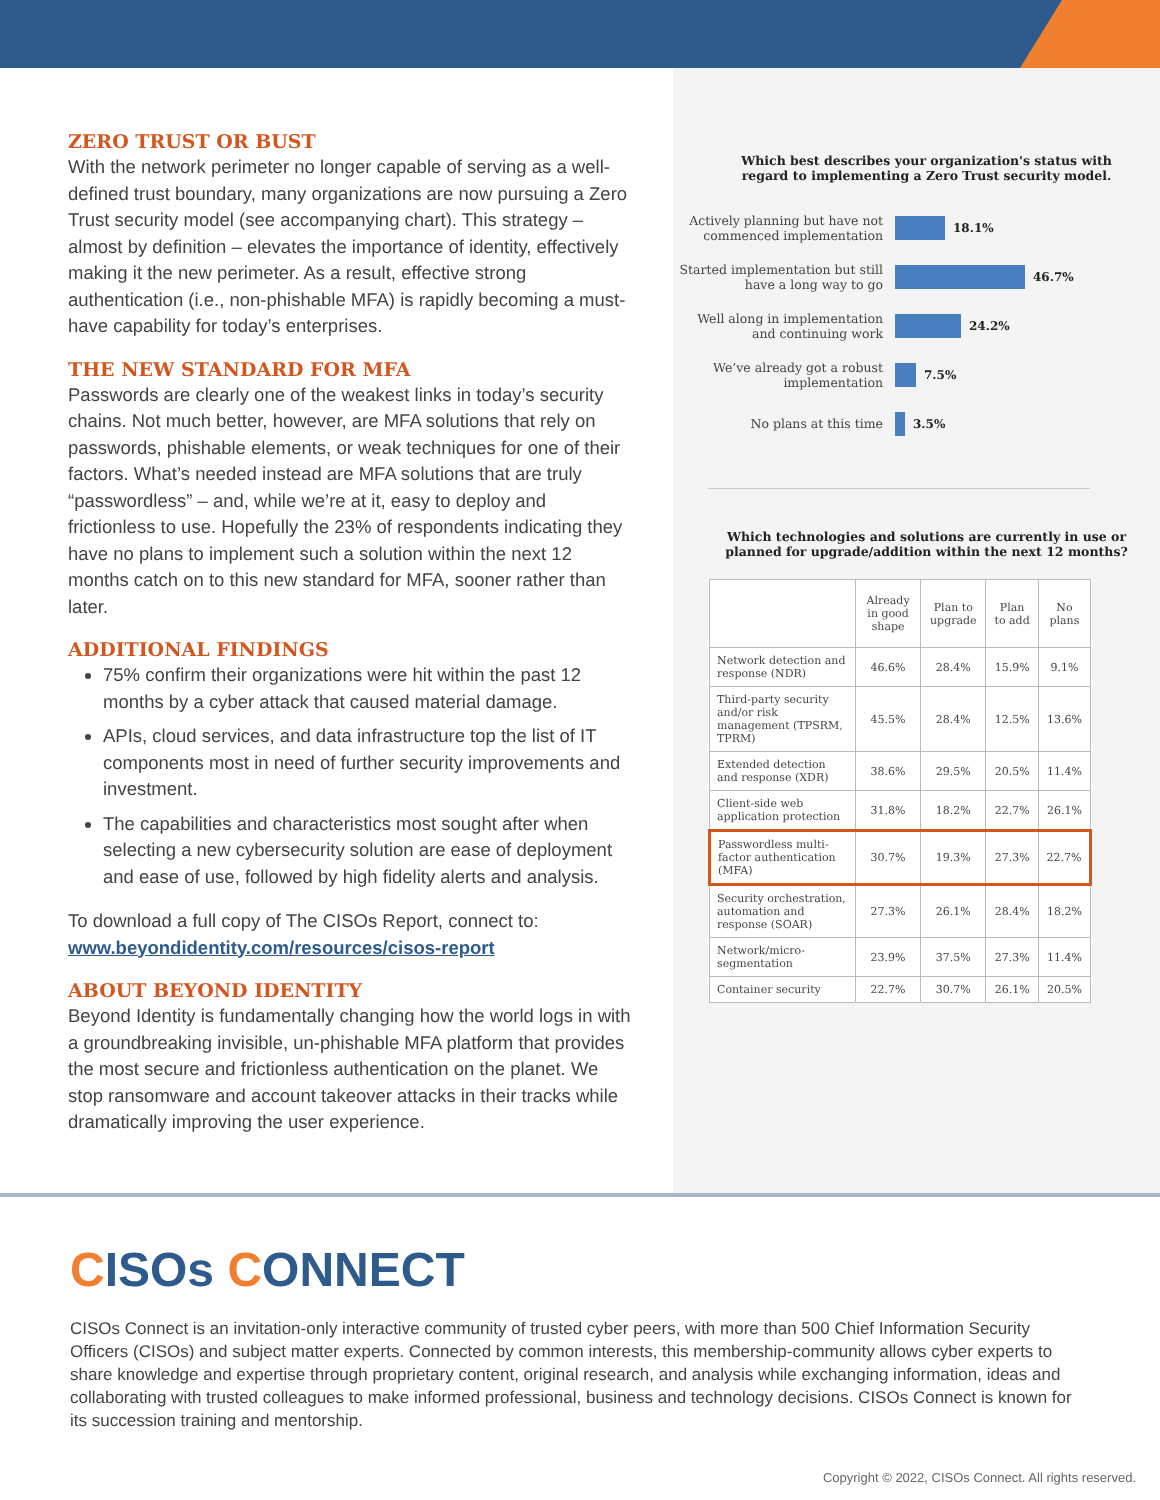ZERO TRUST OR BUST
With the network perimeter no longer capable of serving as a well-defined trust boundary, many organizations are now pursuing a Zero Trust security model (see accompanying chart). This strategy – almost by definition – elevates the importance of identity, effectively making it the new perimeter. As a result, effective strong authentication (i.e., non-phishable MFA) is rapidly becoming a must-have capability for today’s enterprises.
THE NEW STANDARD FOR MFA
Passwords are clearly one of the weakest links in today’s security chains. Not much better, however, are MFA solutions that rely on passwords, phishable elements, or weak techniques for one of their factors. What’s needed instead are MFA solutions that are truly “passwordless” – and, while we’re at it, easy to deploy and frictionless to use. Hopefully the 23% of respondents indicating they have no plans to implement such a solution within the next 12 months catch on to this new standard for MFA, sooner rather than later.
ADDITIONAL FINDINGS
75% confirm their organizations were hit within the past 12 months by a cyber attack that caused material damage.
APIs, cloud services, and data infrastructure top the list of IT components most in need of further security improvements and investment.
The capabilities and characteristics most sought after when selecting a new cybersecurity solution are ease of deployment and ease of use, followed by high fidelity alerts and analysis.
To download a full copy of The CISOs Report, connect to:
www.beyondidentity.com/resources/cisos-report
ABOUT BEYOND IDENTITY
Beyond Identity is fundamentally changing how the world logs in with a groundbreaking invisible, un-phishable MFA platform that provides the most secure and frictionless authentication on the planet. We stop ransomware and account takeover attacks in their tracks while dramatically improving the user experience.
Which best describes your organization's status with regard to implementing a Zero Trust security model.
Actively planning but have not commenced implementation
18.1%
Started implementation but still have a long way to go
46.7%
Well along in implementation and continuing work
24.2%
We’ve already got a robust implementation
7.5%
No plans at this time 3.5%
Which technologies and solutions are currently in use or planned for upgrade/addition within the next 12 months?
| | Already in good shape | Plan to upgrade | Plan to add | No plans |
| --- | --- | --- | --- | --- |
| Network detection and response (NDR) | 46.6% | 28.4% | 15.9% | 9.1% |
| Third-party security and/or risk management (TPSRM, TPRM) | 45.5% | 28.4% | 12.5% | 13.6% |
| Extended detection and response (XDR) | 38.6% | 29.5% | 20.5% | 11.4% |
| Client-side web application protection | 31.8% | 18.2% | 22.7% | 26.1% |
| Passwordless multi-factor authentication (MFA) | 30.7% | 19.3% | 27.3% | 22.7% |
| Security orchestration, automation and response (SOAR) | 27.3% | 26.1% | 28.4% | 18.2% |
| Network/micro-segmentation | 23.9% | 37.5% | 27.3% | 11.4% |
| Container security | 22.7% | 30.7% | 26.1% | 20.5% |
CISOs CONNECT
CISOs Connect is an invitation-only interactive community of trusted cyber peers, with more than 500 Chief Information Security Officers (CISOs) and subject matter experts. Connected by common interests, this membership-community allows cyber experts to share knowledge and expertise through proprietary content, original research, and analysis while exchanging information, ideas and collaborating with trusted colleagues to make informed professional, business and technology decisions. CISOs Connect is known for its succession training and mentorship.
Copyright © 2022, CISOs Connect. All rights reserved.